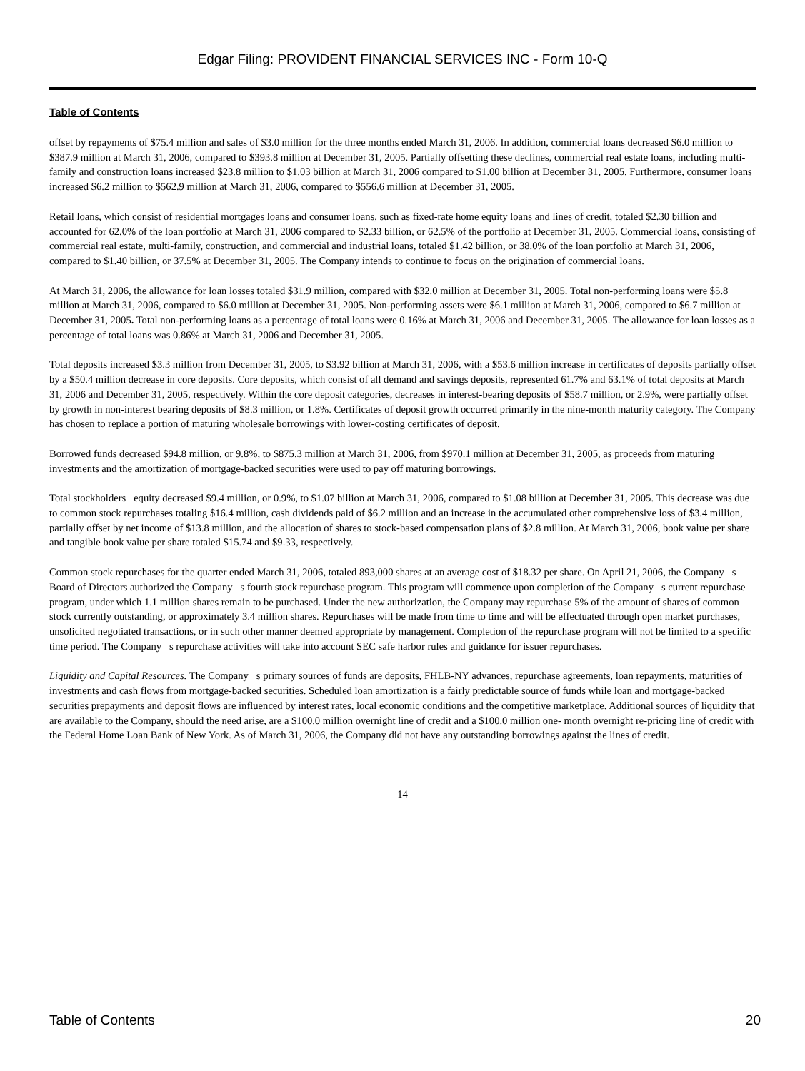Edgar Filing: PROVIDENT FINANCIAL SERVICES INC - Form 10-Q
Table of Contents
offset by repayments of $75.4 million and sales of $3.0 million for the three months ended March 31, 2006. In addition, commercial loans decreased $6.0 million to $387.9 million at March 31, 2006, compared to $393.8 million at December 31, 2005. Partially offsetting these declines, commercial real estate loans, including multi-family and construction loans increased $23.8 million to $1.03 billion at March 31, 2006 compared to $1.00 billion at December 31, 2005. Furthermore, consumer loans increased $6.2 million to $562.9 million at March 31, 2006, compared to $556.6 million at December 31, 2005.
Retail loans, which consist of residential mortgages loans and consumer loans, such as fixed-rate home equity loans and lines of credit, totaled $2.30 billion and accounted for 62.0% of the loan portfolio at March 31, 2006 compared to $2.33 billion, or 62.5% of the portfolio at December 31, 2005. Commercial loans, consisting of commercial real estate, multi-family, construction, and commercial and industrial loans, totaled $1.42 billion, or 38.0% of the loan portfolio at March 31, 2006, compared to $1.40 billion, or 37.5% at December 31, 2005. The Company intends to continue to focus on the origination of commercial loans.
At March 31, 2006, the allowance for loan losses totaled $31.9 million, compared with $32.0 million at December 31, 2005. Total non-performing loans were $5.8 million at March 31, 2006, compared to $6.0 million at December 31, 2005. Non-performing assets were $6.1 million at March 31, 2006, compared to $6.7 million at December 31, 2005. Total non-performing loans as a percentage of total loans were 0.16% at March 31, 2006 and December 31, 2005. The allowance for loan losses as a percentage of total loans was 0.86% at March 31, 2006 and December 31, 2005.
Total deposits increased $3.3 million from December 31, 2005, to $3.92 billion at March 31, 2006, with a $53.6 million increase in certificates of deposits partially offset by a $50.4 million decrease in core deposits. Core deposits, which consist of all demand and savings deposits, represented 61.7% and 63.1% of total deposits at March 31, 2006 and December 31, 2005, respectively. Within the core deposit categories, decreases in interest-bearing deposits of $58.7 million, or 2.9%, were partially offset by growth in non-interest bearing deposits of $8.3 million, or 1.8%. Certificates of deposit growth occurred primarily in the nine-month maturity category. The Company has chosen to replace a portion of maturing wholesale borrowings with lower-costing certificates of deposit.
Borrowed funds decreased $94.8 million, or 9.8%, to $875.3 million at March 31, 2006, from $970.1 million at December 31, 2005, as proceeds from maturing investments and the amortization of mortgage-backed securities were used to pay off maturing borrowings.
Total stockholders equity decreased $9.4 million, or 0.9%, to $1.07 billion at March 31, 2006, compared to $1.08 billion at December 31, 2005. This decrease was due to common stock repurchases totaling $16.4 million, cash dividends paid of $6.2 million and an increase in the accumulated other comprehensive loss of $3.4 million, partially offset by net income of $13.8 million, and the allocation of shares to stock-based compensation plans of $2.8 million. At March 31, 2006, book value per share and tangible book value per share totaled $15.74 and $9.33, respectively.
Common stock repurchases for the quarter ended March 31, 2006, totaled 893,000 shares at an average cost of $18.32 per share. On April 21, 2006, the Company s Board of Directors authorized the Company s fourth stock repurchase program. This program will commence upon completion of the Company s current repurchase program, under which 1.1 million shares remain to be purchased. Under the new authorization, the Company may repurchase 5% of the amount of shares of common stock currently outstanding, or approximately 3.4 million shares. Repurchases will be made from time to time and will be effectuated through open market purchases, unsolicited negotiated transactions, or in such other manner deemed appropriate by management. Completion of the repurchase program will not be limited to a specific time period. The Company s repurchase activities will take into account SEC safe harbor rules and guidance for issuer repurchases.
Liquidity and Capital Resources. The Company s primary sources of funds are deposits, FHLB-NY advances, repurchase agreements, loan repayments, maturities of investments and cash flows from mortgage-backed securities. Scheduled loan amortization is a fairly predictable source of funds while loan and mortgage-backed securities prepayments and deposit flows are influenced by interest rates, local economic conditions and the competitive marketplace. Additional sources of liquidity that are available to the Company, should the need arise, are a $100.0 million overnight line of credit and a $100.0 million one- month overnight re-pricing line of credit with the Federal Home Loan Bank of New York. As of March 31, 2006, the Company did not have any outstanding borrowings against the lines of credit.
14
Table of Contents 20